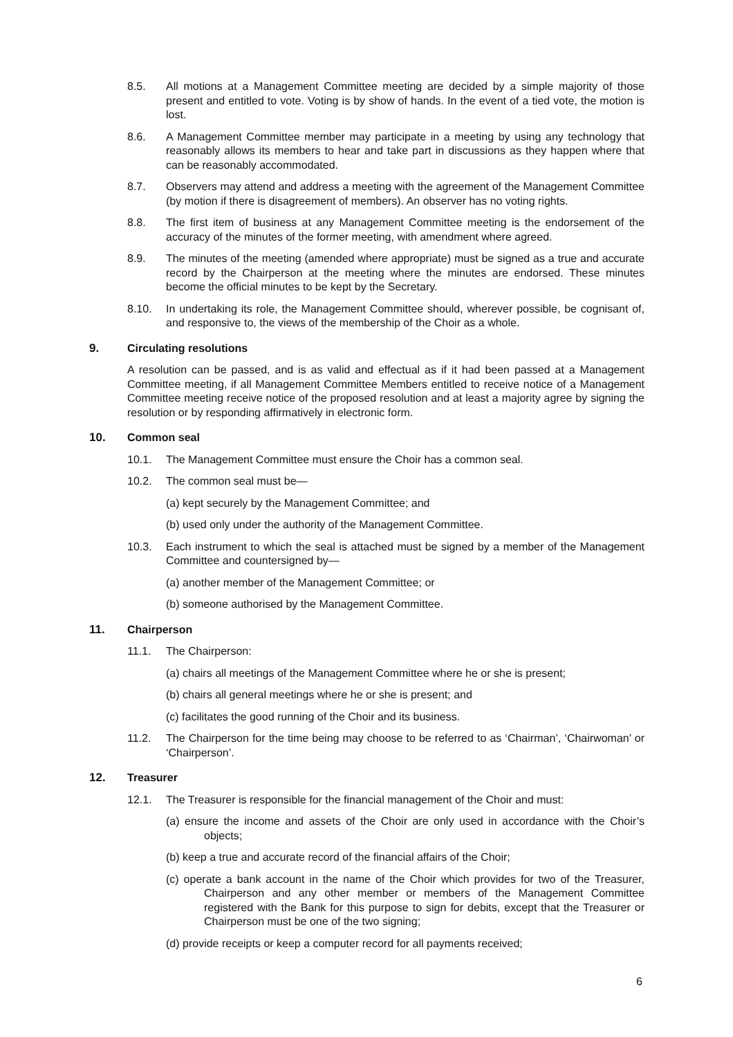8.5. All motions at a Management Committee meeting are decided by a simple majority of those present and entitled to vote. Voting is by show of hands. In the event of a tied vote, the motion is lost.
8.6. A Management Committee member may participate in a meeting by using any technology that reasonably allows its members to hear and take part in discussions as they happen where that can be reasonably accommodated.
8.7. Observers may attend and address a meeting with the agreement of the Management Committee (by motion if there is disagreement of members). An observer has no voting rights.
8.8. The first item of business at any Management Committee meeting is the endorsement of the accuracy of the minutes of the former meeting, with amendment where agreed.
8.9. The minutes of the meeting (amended where appropriate) must be signed as a true and accurate record by the Chairperson at the meeting where the minutes are endorsed. These minutes become the official minutes to be kept by the Secretary.
8.10. In undertaking its role, the Management Committee should, wherever possible, be cognisant of, and responsive to, the views of the membership of the Choir as a whole.
9. Circulating resolutions
A resolution can be passed, and is as valid and effectual as if it had been passed at a Management Committee meeting, if all Management Committee Members entitled to receive notice of a Management Committee meeting receive notice of the proposed resolution and at least a majority agree by signing the resolution or by responding affirmatively in electronic form.
10. Common seal
10.1. The Management Committee must ensure the Choir has a common seal.
10.2. The common seal must be—
(a) kept securely by the Management Committee; and
(b) used only under the authority of the Management Committee.
10.3. Each instrument to which the seal is attached must be signed by a member of the Management Committee and countersigned by—
(a) another member of the Management Committee; or
(b) someone authorised by the Management Committee.
11. Chairperson
11.1. The Chairperson:
(a) chairs all meetings of the Management Committee where he or she is present;
(b) chairs all general meetings where he or she is present; and
(c) facilitates the good running of the Choir and its business.
11.2. The Chairperson for the time being may choose to be referred to as ‘Chairman’, ‘Chairwoman’ or ‘Chairperson’.
12. Treasurer
12.1. The Treasurer is responsible for the financial management of the Choir and must:
(a) ensure the income and assets of the Choir are only used in accordance with the Choir’s objects;
(b) keep a true and accurate record of the financial affairs of the Choir;
(c) operate a bank account in the name of the Choir which provides for two of the Treasurer, Chairperson and any other member or members of the Management Committee registered with the Bank for this purpose to sign for debits, except that the Treasurer or Chairperson must be one of the two signing;
(d) provide receipts or keep a computer record for all payments received;
6